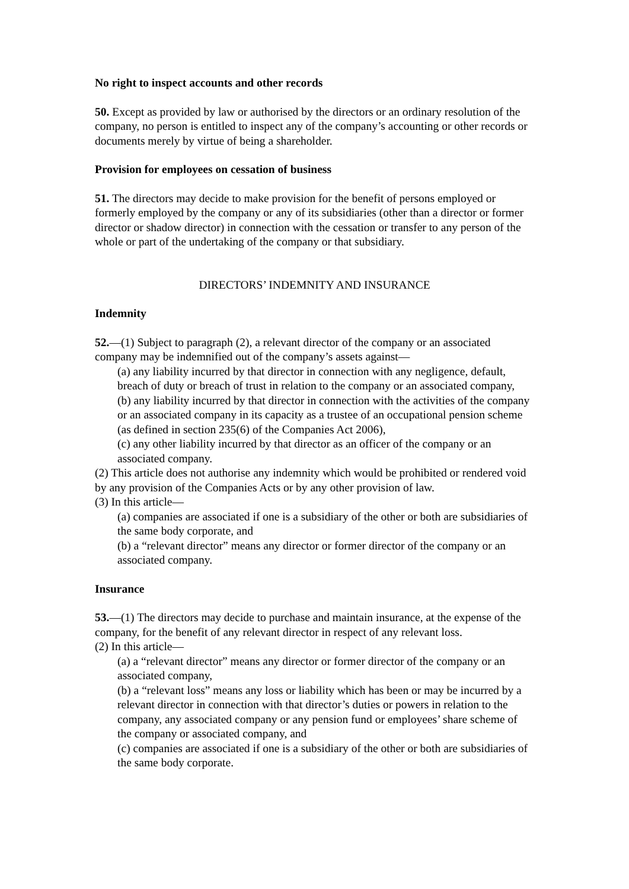No right to inspect accounts and other records
50. Except as provided by law or authorised by the directors or an ordinary resolution of the company, no person is entitled to inspect any of the company’s accounting or other records or documents merely by virtue of being a shareholder.
Provision for employees on cessation of business
51. The directors may decide to make provision for the benefit of persons employed or formerly employed by the company or any of its subsidiaries (other than a director or former director or shadow director) in connection with the cessation or transfer to any person of the whole or part of the undertaking of the company or that subsidiary.
DIRECTORS’ INDEMNITY AND INSURANCE
Indemnity
52.—(1) Subject to paragraph (2), a relevant director of the company or an associated company may be indemnified out of the company’s assets against—
(a) any liability incurred by that director in connection with any negligence, default, breach of duty or breach of trust in relation to the company or an associated company,
(b) any liability incurred by that director in connection with the activities of the company or an associated company in its capacity as a trustee of an occupational pension scheme (as defined in section 235(6) of the Companies Act 2006),
(c) any other liability incurred by that director as an officer of the company or an associated company.
(2) This article does not authorise any indemnity which would be prohibited or rendered void by any provision of the Companies Acts or by any other provision of law.
(3) In this article—
(a) companies are associated if one is a subsidiary of the other or both are subsidiaries of the same body corporate, and
(b) a “relevant director” means any director or former director of the company or an associated company.
Insurance
53.—(1) The directors may decide to purchase and maintain insurance, at the expense of the company, for the benefit of any relevant director in respect of any relevant loss.
(2) In this article—
(a) a “relevant director” means any director or former director of the company or an associated company,
(b) a “relevant loss” means any loss or liability which has been or may be incurred by a relevant director in connection with that director’s duties or powers in relation to the company, any associated company or any pension fund or employees’ share scheme of the company or associated company, and
(c) companies are associated if one is a subsidiary of the other or both are subsidiaries of the same body corporate.